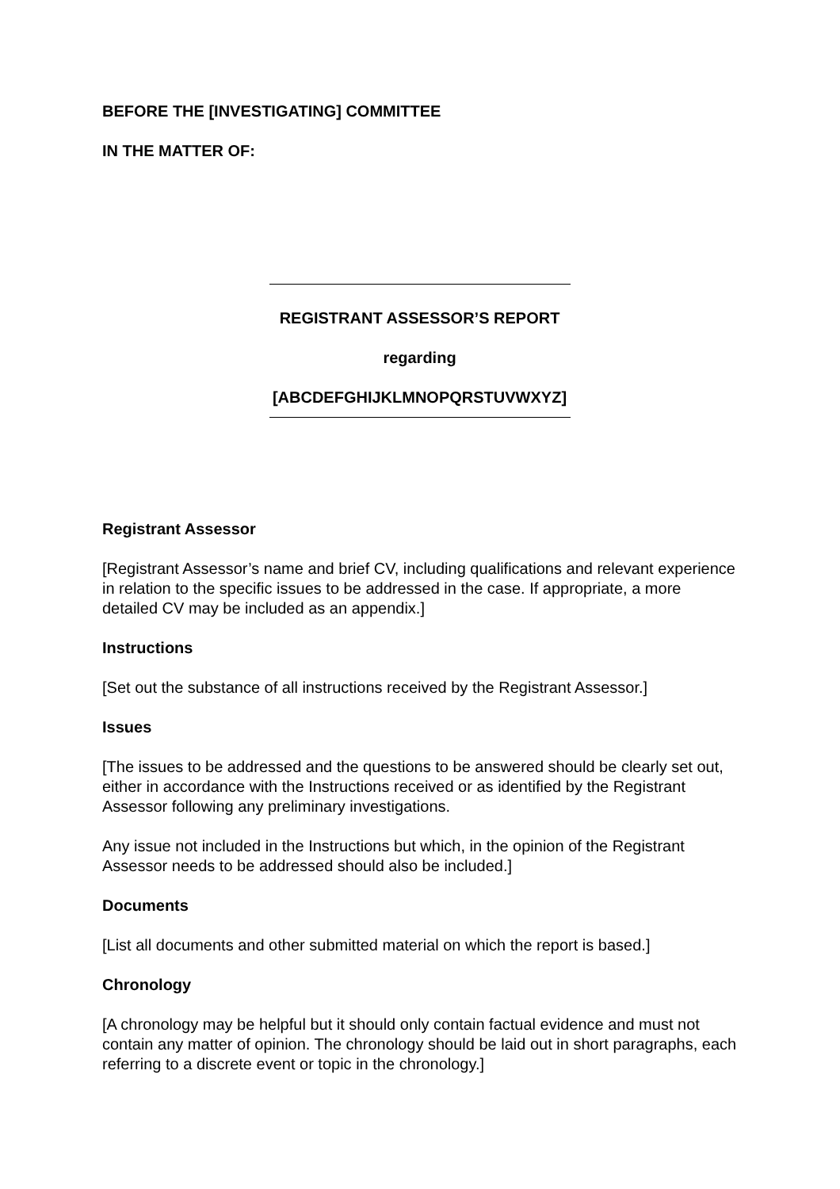BEFORE THE [INVESTIGATING] COMMITTEE
IN THE MATTER OF:
REGISTRANT ASSESSOR’S REPORT
regarding
[ABCDEFGHIJKLMNOPQRSTUVWXYZ]
Registrant Assessor
[Registrant Assessor’s name and brief CV, including qualifications and relevant experience in relation to the specific issues to be addressed in the case. If appropriate, a more detailed CV may be included as an appendix.]
Instructions
[Set out the substance of all instructions received by the Registrant Assessor.]
Issues
[The issues to be addressed and the questions to be answered should be clearly set out, either in accordance with the Instructions received or as identified by the Registrant Assessor following any preliminary investigations.
Any issue not included in the Instructions but which, in the opinion of the Registrant Assessor needs to be addressed should also be included.]
Documents
[List all documents and other submitted material on which the report is based.]
Chronology
[A chronology may be helpful but it should only contain factual evidence and must not contain any matter of opinion. The chronology should be laid out in short paragraphs, each referring to a discrete event or topic in the chronology.]